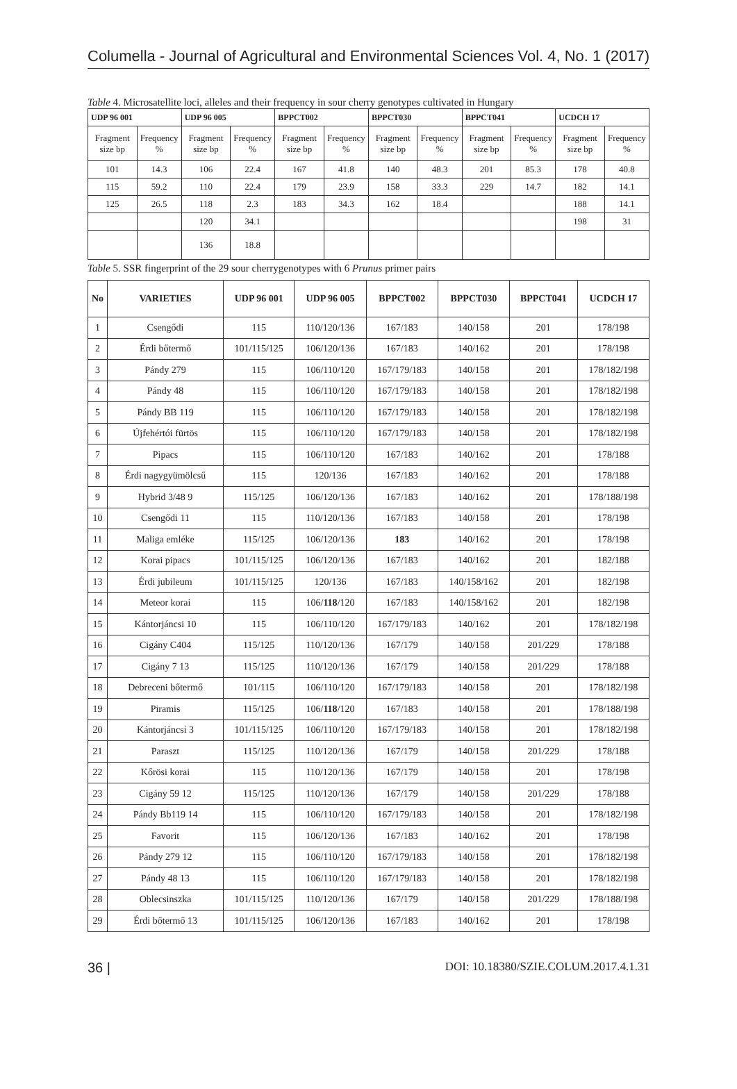Columella - Journal of Agricultural and Environmental Sciences Vol. 4, No. 1 (2017)
Table 4. Microsatellite loci, alleles and their frequency in sour cherry genotypes cultivated in Hungary
| UDP 96 001 | | UDP 96 005 | | BPPCT002 | | BPPCT030 | | BPPCT041 | | UCDCH 17 | |
| --- | --- | --- | --- | --- | --- | --- | --- | --- | --- | --- | --- |
| Fragment size bp | Frequency % | Fragment size bp | Frequency % | Fragment size bp | Frequency % | Fragment size bp | Frequency % | Fragment size bp | Frequency % | Fragment size bp | Frequency % |
| 101 | 14.3 | 106 | 22.4 | 167 | 41.8 | 140 | 48.3 | 201 | 85.3 | 178 | 40.8 |
| 115 | 59.2 | 110 | 22.4 | 179 | 23.9 | 158 | 33.3 | 229 | 14.7 | 182 | 14.1 |
| 125 | 26.5 | 118 | 2.3 | 183 | 34.3 | 162 | 18.4 | | | 188 | 14.1 |
| | | 120 | 34.1 | | | | | | | 198 | 31 |
| | | 136 | 18.8 | | | | | | | | |
Table 5. SSR fingerprint of the 29 sour cherrygenotypes with 6 Prunus primer pairs
| No | VARIETIES | UDP 96 001 | UDP 96 005 | BPPCT002 | BPPCT030 | BPPCT041 | UCDCH 17 |
| --- | --- | --- | --- | --- | --- | --- | --- |
| 1 | Csengődi | 115 | 110/120/136 | 167/183 | 140/158 | 201 | 178/198 |
| 2 | Érdi bőtermő | 101/115/125 | 106/120/136 | 167/183 | 140/162 | 201 | 178/198 |
| 3 | Pándy 279 | 115 | 106/110/120 | 167/179/183 | 140/158 | 201 | 178/182/198 |
| 4 | Pándy 48 | 115 | 106/110/120 | 167/179/183 | 140/158 | 201 | 178/182/198 |
| 5 | Pándy BB 119 | 115 | 106/110/120 | 167/179/183 | 140/158 | 201 | 178/182/198 |
| 6 | Újfehértói fürtös | 115 | 106/110/120 | 167/179/183 | 140/158 | 201 | 178/182/198 |
| 7 | Pipacs | 115 | 106/110/120 | 167/183 | 140/162 | 201 | 178/188 |
| 8 | Érdi nagygyümölcsű | 115 | 120/136 | 167/183 | 140/162 | 201 | 178/188 |
| 9 | Hybrid 3/48 9 | 115/125 | 106/120/136 | 167/183 | 140/162 | 201 | 178/188/198 |
| 10 | Csengődi 11 | 115 | 110/120/136 | 167/183 | 140/158 | 201 | 178/198 |
| 11 | Maliga emléke | 115/125 | 106/120/136 | 183 | 140/162 | 201 | 178/198 |
| 12 | Korai pipacs | 101/115/125 | 106/120/136 | 167/183 | 140/162 | 201 | 182/188 |
| 13 | Érdi jubileum | 101/115/125 | 120/136 | 167/183 | 140/158/162 | 201 | 182/198 |
| 14 | Meteor korai | 115 | 106/ 118 /120 | 167/183 | 140/158/162 | 201 | 182/198 |
| 15 | Kántorjáncsi 10 | 115 | 106/110/120 | 167/179/183 | 140/162 | 201 | 178/182/198 |
| 16 | Cigány C404 | 115/125 | 110/120/136 | 167/179 | 140/158 | 201/229 | 178/188 |
| 17 | Cigány 7 13 | 115/125 | 110/120/136 | 167/179 | 140/158 | 201/229 | 178/188 |
| 18 | Debreceni bőtermő | 101/115 | 106/110/120 | 167/179/183 | 140/158 | 201 | 178/182/198 |
| 19 | Piramis | 115/125 | 106/ 118 /120 | 167/183 | 140/158 | 201 | 178/188/198 |
| 20 | Kántorjáncsi 3 | 101/115/125 | 106/110/120 | 167/179/183 | 140/158 | 201 | 178/182/198 |
| 21 | Paraszt | 115/125 | 110/120/136 | 167/179 | 140/158 | 201/229 | 178/188 |
| 22 | Kőrösi korai | 115 | 110/120/136 | 167/179 | 140/158 | 201 | 178/198 |
| 23 | Cigány 59 12 | 115/125 | 110/120/136 | 167/179 | 140/158 | 201/229 | 178/188 |
| 24 | Pándy Bb119 14 | 115 | 106/110/120 | 167/179/183 | 140/158 | 201 | 178/182/198 |
| 25 | Favorit | 115 | 106/120/136 | 167/183 | 140/162 | 201 | 178/198 |
| 26 | Pándy 279 12 | 115 | 106/110/120 | 167/179/183 | 140/158 | 201 | 178/182/198 |
| 27 | Pándy 48 13 | 115 | 106/110/120 | 167/179/183 | 140/158 | 201 | 178/182/198 |
| 28 | Oblecsinszka | 101/115/125 | 110/120/136 | 167/179 | 140/158 | 201/229 | 178/188/198 |
| 29 | Érdi bőtermő 13 | 101/115/125 | 106/120/136 | 167/183 | 140/162 | 201 | 178/198 |
36 | DOI: 10.18380/SZIE.COLUM.2017.4.1.31